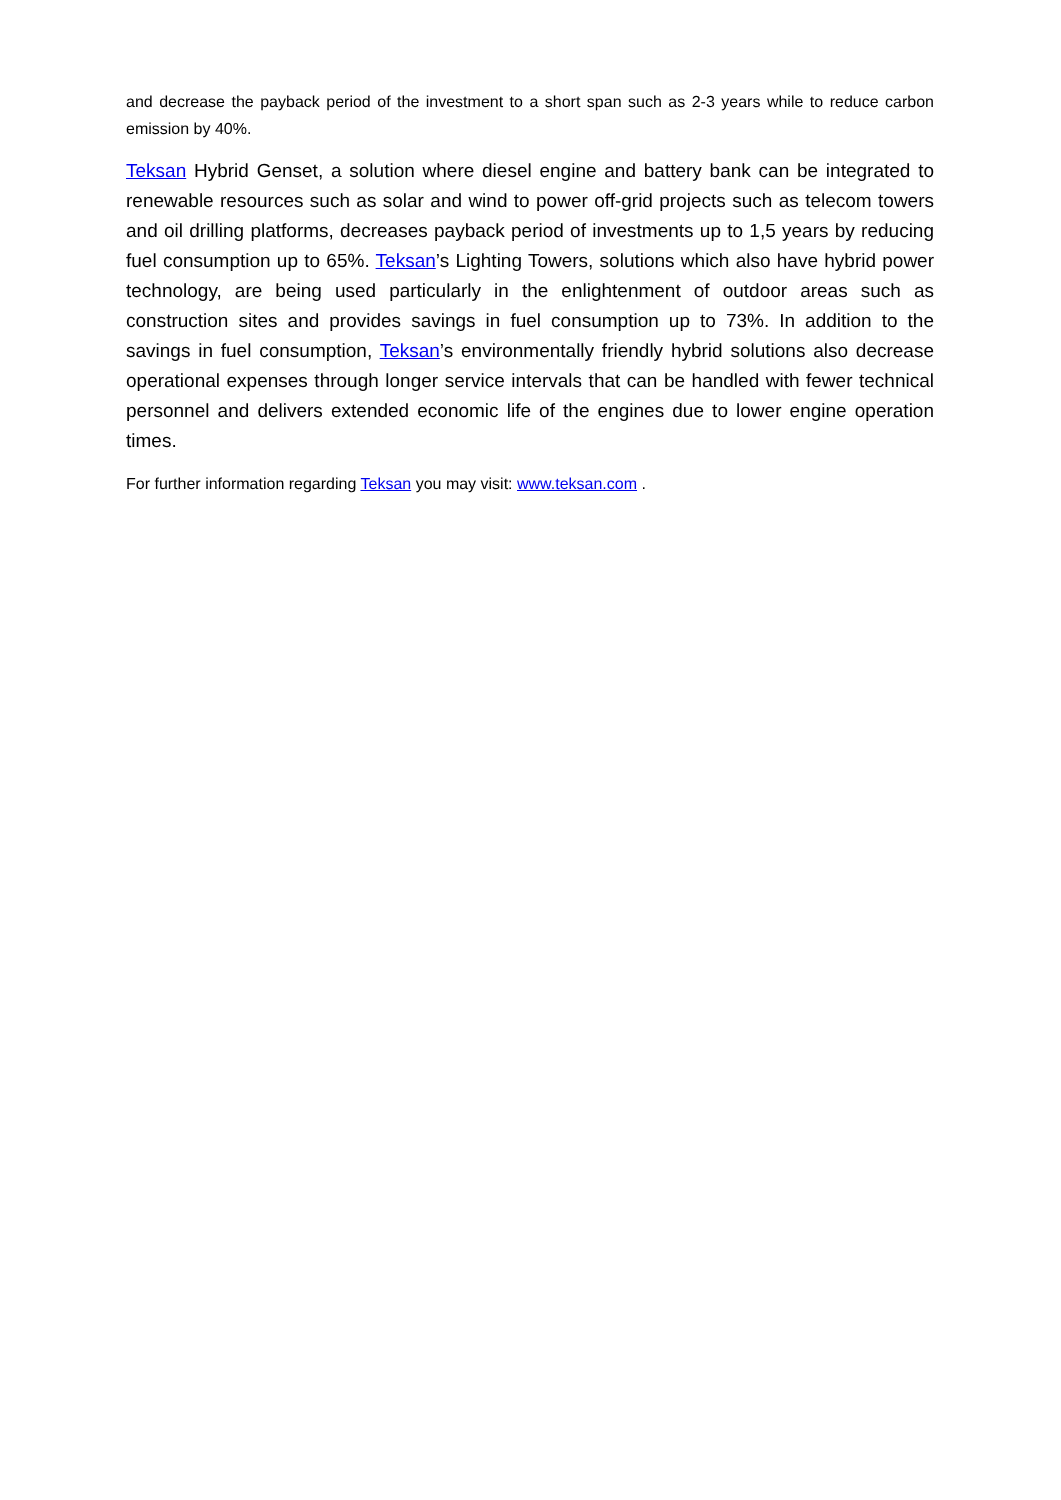and decrease the payback period of the investment to a short span such as 2-3 years while to reduce carbon emission by 40%.
Teksan Hybrid Genset, a solution where diesel engine and battery bank can be integrated to renewable resources such as solar and wind to power off-grid projects such as telecom towers and oil drilling platforms, decreases payback period of investments up to 1,5 years by reducing fuel consumption up to 65%. Teksan’s Lighting Towers, solutions which also have hybrid power technology, are being used particularly in the enlightenment of outdoor areas such as construction sites and provides savings in fuel consumption up to 73%. In addition to the savings in fuel consumption, Teksan’s environmentally friendly hybrid solutions also decrease operational expenses through longer service intervals that can be handled with fewer technical personnel and delivers extended economic life of the engines due to lower engine operation times.
For further information regarding Teksan you may visit: www.teksan.com .